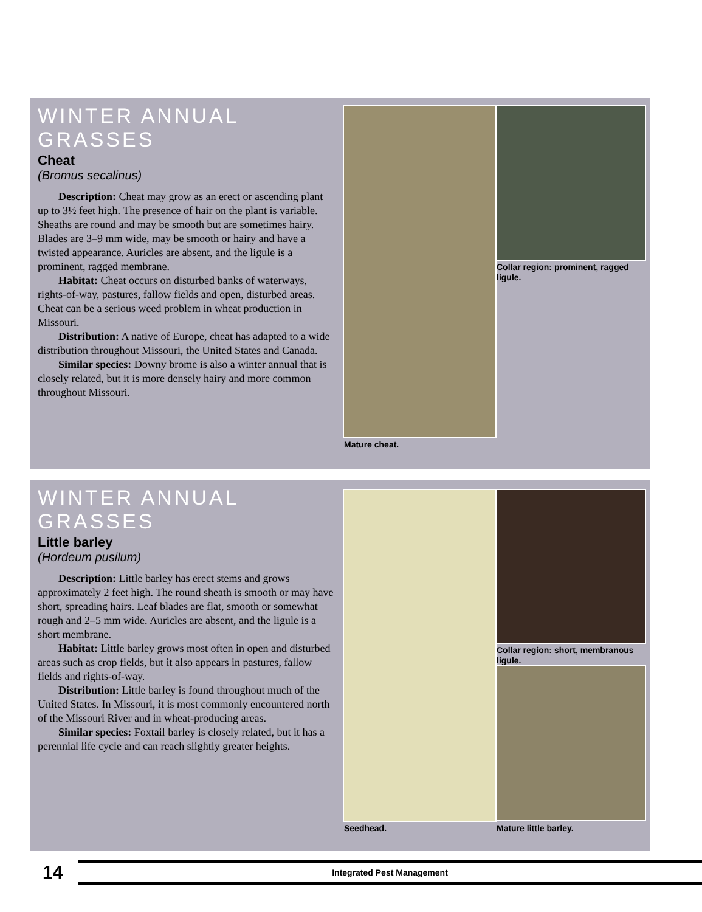WINTER ANNUAL GRASSES
Cheat
(Bromus secalinus)
Description: Cheat may grow as an erect or ascending plant up to 3½ feet high. The presence of hair on the plant is variable. Sheaths are round and may be smooth but are sometimes hairy. Blades are 3–9 mm wide, may be smooth or hairy and have a twisted appearance. Auricles are absent, and the ligule is a prominent, ragged membrane.
Habitat: Cheat occurs on disturbed banks of waterways, rights-of-way, pastures, fallow fields and open, disturbed areas. Cheat can be a serious weed problem in wheat production in Missouri.
Distribution: A native of Europe, cheat has adapted to a wide distribution throughout Missouri, the United States and Canada.
Similar species: Downy brome is also a winter annual that is closely related, but it is more densely hairy and more common throughout Missouri.
Collar region: prominent, ragged ligule.
Mature cheat.
WINTER ANNUAL GRASSES
Little barley
(Hordeum pusilum)
Description: Little barley has erect stems and grows approximately 2 feet high. The round sheath is smooth or may have short, spreading hairs. Leaf blades are flat, smooth or somewhat rough and 2–5 mm wide. Auricles are absent, and the ligule is a short membrane.
Habitat: Little barley grows most often in open and disturbed areas such as crop fields, but it also appears in pastures, fallow fields and rights-of-way.
Distribution: Little barley is found throughout much of the United States. In Missouri, it is most commonly encountered north of the Missouri River and in wheat-producing areas.
Similar species: Foxtail barley is closely related, but it has a perennial life cycle and can reach slightly greater heights.
Collar region: short, membranous ligule.
Seedhead. Mature little barley.
14
Integrated Pest Management